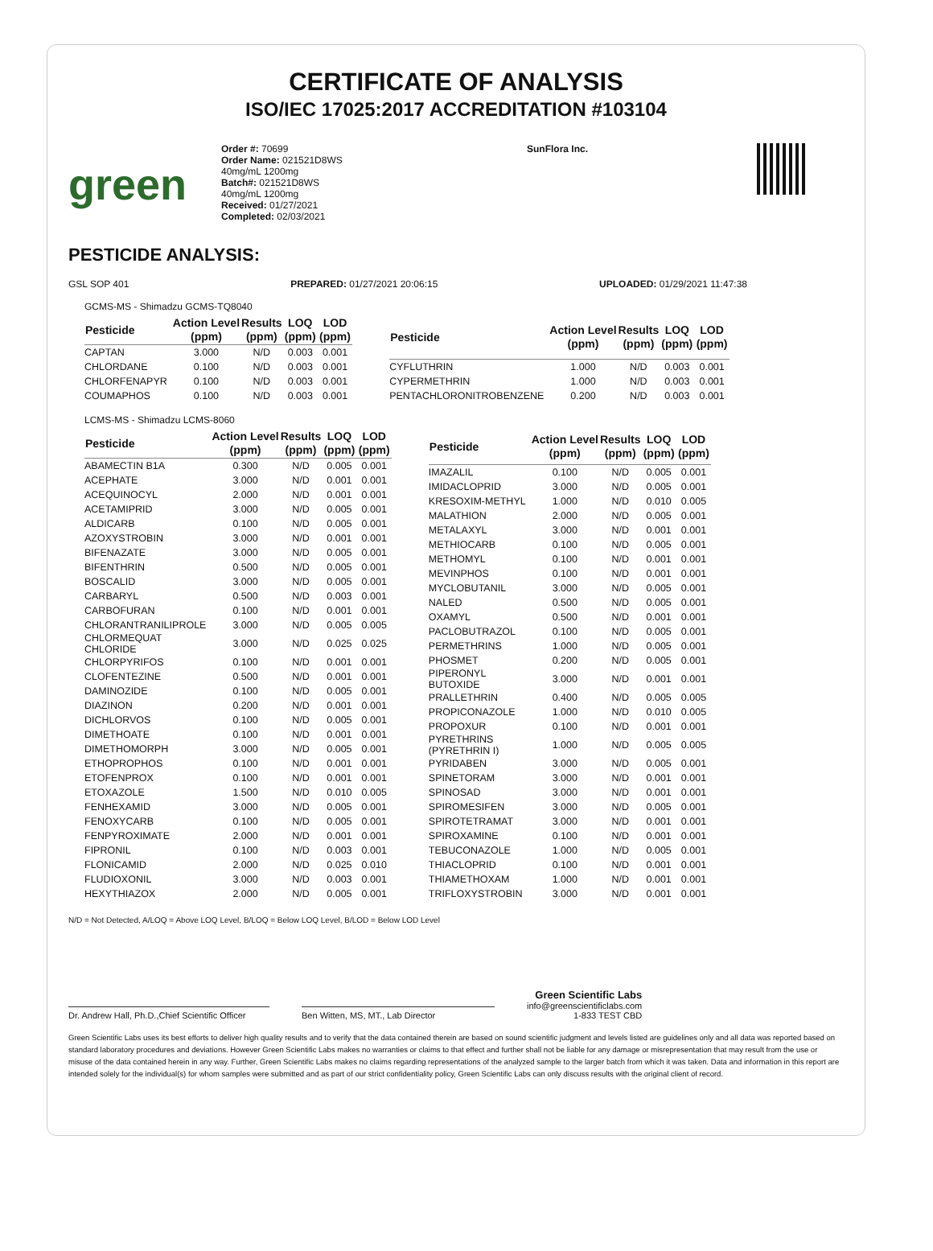CERTIFICATE OF ANALYSIS
ISO/IEC 17025:2017 ACCREDITATION #103104
green
Order #: 70699
Order Name: 021521D8WS
40mg/mL 1200mg
Batch#: 021521D8WS
40mg/mL 1200mg
Received: 01/27/2021
Completed: 02/03/2021
SunFlora Inc.
PESTICIDE ANALYSIS:
GSL SOP 401 PREPARED: 01/27/2021 20:06:15 UPLOADED: 01/29/2021 11:47:38
GCMS-MS - Shimadzu GCMS-TQ8040
| Pesticide | Action Level (ppm) | Results (ppm) | LOQ (ppm) | LOD (ppm) |
| --- | --- | --- | --- | --- |
| CAPTAN | 3.000 | N/D | 0.003 | 0.001 |
| CHLORDANE | 0.100 | N/D | 0.003 | 0.001 |
| CHLORFENAPYR | 0.100 | N/D | 0.003 | 0.001 |
| COUMAPHOS | 0.100 | N/D | 0.003 | 0.001 |
| Pesticide | Action Level (ppm) | Results (ppm) | LOQ (ppm) | LOD (ppm) |
| --- | --- | --- | --- | --- |
| CYFLUTHRIN | 1.000 | N/D | 0.003 | 0.001 |
| CYPERMETHRIN | 1.000 | N/D | 0.003 | 0.001 |
| PENTACHLORONITROBENZENE | 0.200 | N/D | 0.003 | 0.001 |
LCMS-MS - Shimadzu LCMS-8060
| Pesticide | Action Level (ppm) | Results (ppm) | LOQ (ppm) | LOD (ppm) |
| --- | --- | --- | --- | --- |
| ABAMECTIN B1A | 0.300 | N/D | 0.005 | 0.001 |
| ACEPHATE | 3.000 | N/D | 0.001 | 0.001 |
| ACEQUINOCYL | 2.000 | N/D | 0.001 | 0.001 |
| ACETAMIPRID | 3.000 | N/D | 0.005 | 0.001 |
| ALDICARB | 0.100 | N/D | 0.005 | 0.001 |
| AZOXYSTROBIN | 3.000 | N/D | 0.001 | 0.001 |
| BIFENAZATE | 3.000 | N/D | 0.005 | 0.001 |
| BIFENTHRIN | 0.500 | N/D | 0.005 | 0.001 |
| BOSCALID | 3.000 | N/D | 0.005 | 0.001 |
| CARBARYL | 0.500 | N/D | 0.003 | 0.001 |
| CARBOFURAN | 0.100 | N/D | 0.001 | 0.001 |
| CHLORANTRANILIPROLE | 3.000 | N/D | 0.005 | 0.005 |
| CHLORMEQUAT CHLORIDE | 3.000 | N/D | 0.025 | 0.025 |
| CHLORPYRIFOS | 0.100 | N/D | 0.001 | 0.001 |
| CLOFENTEZINE | 0.500 | N/D | 0.001 | 0.001 |
| DAMINOZIDE | 0.100 | N/D | 0.005 | 0.001 |
| DIAZINON | 0.200 | N/D | 0.001 | 0.001 |
| DICHLORVOS | 0.100 | N/D | 0.005 | 0.001 |
| DIMETHOATE | 0.100 | N/D | 0.001 | 0.001 |
| DIMETHOMORPH | 3.000 | N/D | 0.005 | 0.001 |
| ETHOPROPHOS | 0.100 | N/D | 0.001 | 0.001 |
| ETOFENPROX | 0.100 | N/D | 0.001 | 0.001 |
| ETOXAZOLE | 1.500 | N/D | 0.010 | 0.005 |
| FENHEXAMID | 3.000 | N/D | 0.005 | 0.001 |
| FENOXYCARB | 0.100 | N/D | 0.005 | 0.001 |
| FENPYROXIMATE | 2.000 | N/D | 0.001 | 0.001 |
| FIPRONIL | 0.100 | N/D | 0.003 | 0.001 |
| FLONICAMID | 2.000 | N/D | 0.025 | 0.010 |
| FLUDIOXONIL | 3.000 | N/D | 0.003 | 0.001 |
| HEXYTHIAZOX | 2.000 | N/D | 0.005 | 0.001 |
| Pesticide | Action Level (ppm) | Results (ppm) | LOQ (ppm) | LOD (ppm) |
| --- | --- | --- | --- | --- |
| IMAZALIL | 0.100 | N/D | 0.005 | 0.001 |
| IMIDACLOPRID | 3.000 | N/D | 0.005 | 0.001 |
| KRESOXIM-METHYL | 1.000 | N/D | 0.010 | 0.005 |
| MALATHION | 2.000 | N/D | 0.005 | 0.001 |
| METALAXYL | 3.000 | N/D | 0.001 | 0.001 |
| METHIOCARB | 0.100 | N/D | 0.005 | 0.001 |
| METHOMYL | 0.100 | N/D | 0.001 | 0.001 |
| MEVINPHOS | 0.100 | N/D | 0.001 | 0.001 |
| MYCLOBUTANIL | 3.000 | N/D | 0.005 | 0.001 |
| NALED | 0.500 | N/D | 0.005 | 0.001 |
| OXAMYL | 0.500 | N/D | 0.001 | 0.001 |
| PACLOBUTRAZOL | 0.100 | N/D | 0.005 | 0.001 |
| PERMETHRINS | 1.000 | N/D | 0.005 | 0.001 |
| PHOSMET | 0.200 | N/D | 0.005 | 0.001 |
| PIPERONYL BUTOXIDE | 3.000 | N/D | 0.001 | 0.001 |
| PRALLETHRIN | 0.400 | N/D | 0.005 | 0.005 |
| PROPICONAZOLE | 1.000 | N/D | 0.010 | 0.005 |
| PROPOXUR | 0.100 | N/D | 0.001 | 0.001 |
| PYRETHRINS (PYRETHRIN I) | 1.000 | N/D | 0.005 | 0.005 |
| PYRIDABEN | 3.000 | N/D | 0.005 | 0.001 |
| SPINETORAM | 3.000 | N/D | 0.001 | 0.001 |
| SPINOSAD | 3.000 | N/D | 0.001 | 0.001 |
| SPIROMESIFEN | 3.000 | N/D | 0.005 | 0.001 |
| SPIROTETRAMAT | 3.000 | N/D | 0.001 | 0.001 |
| SPIROXAMINE | 0.100 | N/D | 0.001 | 0.001 |
| TEBUCONAZOLE | 1.000 | N/D | 0.005 | 0.001 |
| THIACLOPRID | 0.100 | N/D | 0.001 | 0.001 |
| THIAMETHOXAM | 1.000 | N/D | 0.001 | 0.001 |
| TRIFLOXYSTROBIN | 3.000 | N/D | 0.001 | 0.001 |
N/D = Not Detected, A/LOQ = Above LOQ Level, B/LOQ = Below LOQ Level, B/LOD = Below LOD Level
Dr. Andrew Hall, Ph.D.,Chief Scientific Officer
Ben Witten, MS, MT., Lab Director
Green Scientific Labs
info@greenscientificlabs.com
1-833 TEST CBD
Green Scientific Labs uses its best efforts to deliver high quality results and to verify that the data contained therein are based on sound scientific judgment and levels listed are guidelines only and all data was reported based on standard laboratory procedures and deviations. However Green Scientific Labs makes no warranties or claims to that effect and further shall not be liable for any damage or misrepresentation that may result from the use or misuse of the data contained herein in any way. Further, Green Scientific Labs makes no claims regarding representations of the analyzed sample to the larger batch from which it was taken. Data and information in this report are intended solely for the individual(s) for whom samples were submitted and as part of our strict confidentiality policy, Green Scientific Labs can only discuss results with the original client of record.